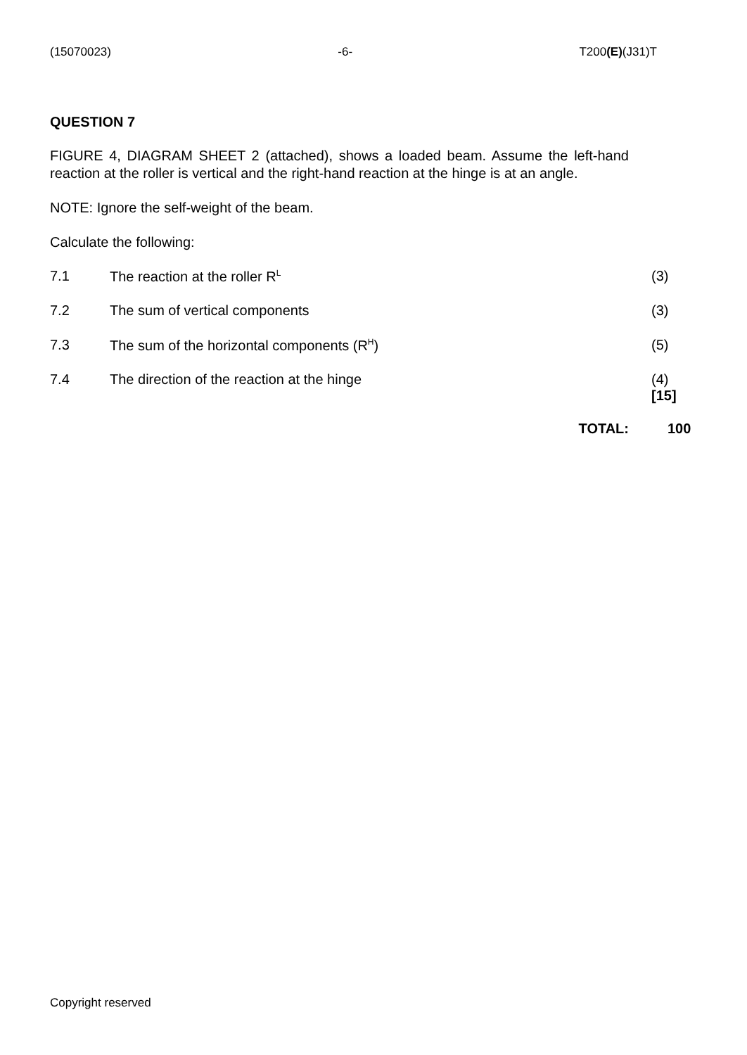(15070023) -6- T200(E)(J31)T
QUESTION 7
FIGURE 4, DIAGRAM SHEET 2 (attached), shows a loaded beam. Assume the left-hand reaction at the roller is vertical and the right-hand reaction at the hinge is at an angle.
NOTE: Ignore the self-weight of the beam.
Calculate the following:
7.1 The reaction at the roller R<sup>L</sup> (3)
7.2 The sum of vertical components (3)
7.3 The sum of the horizontal components (R<sup>H</sup>) (5)
7.4 The direction of the reaction at the hinge (4)
[15]
TOTAL: 100
Copyright reserved